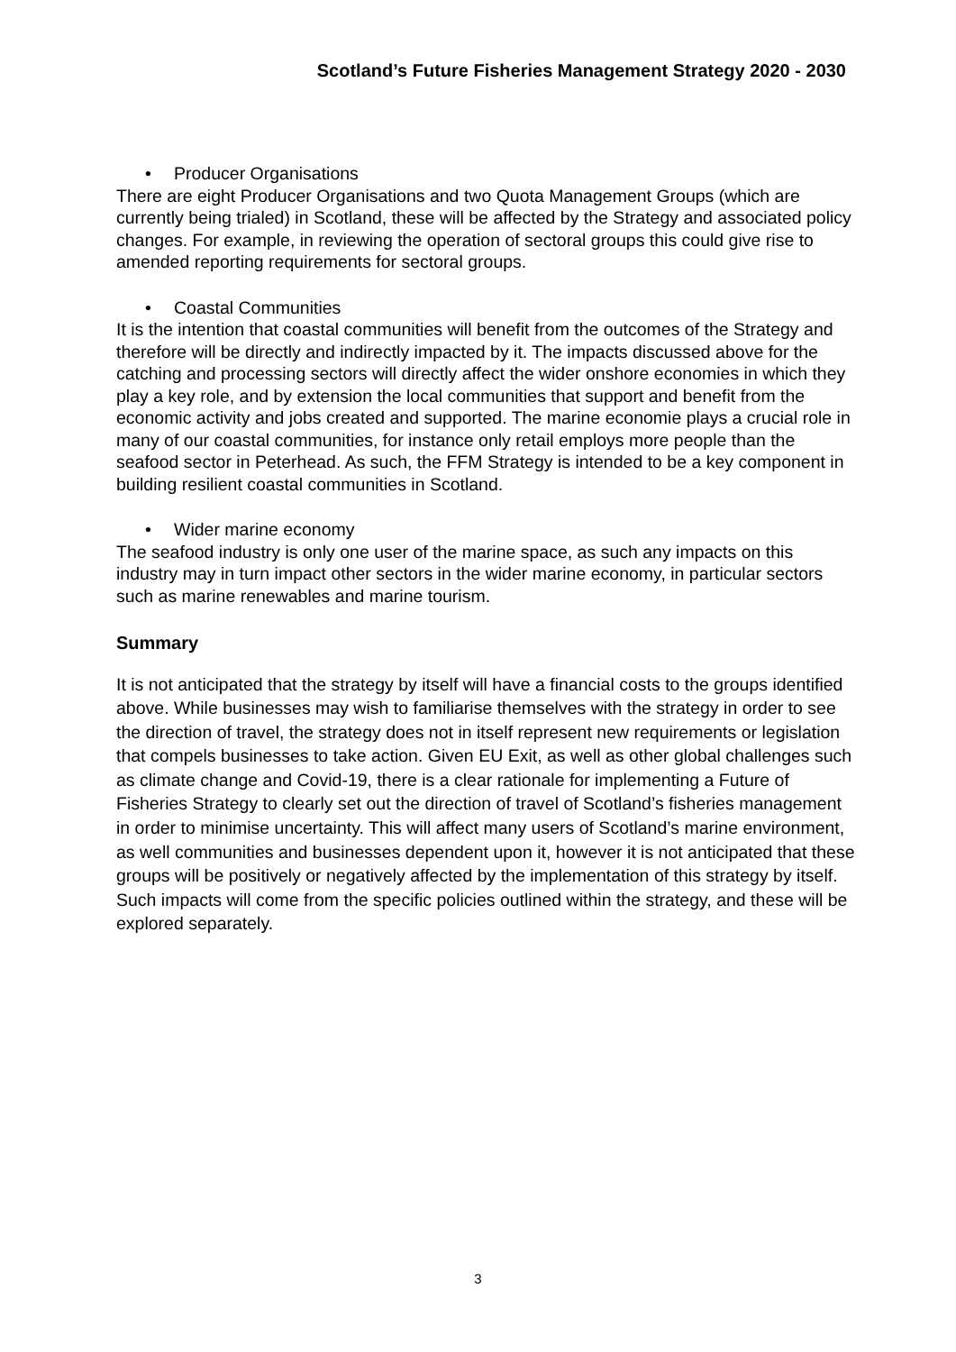Scotland’s Future Fisheries Management Strategy 2020 - 2030
• Producer Organisations
There are eight Producer Organisations and two Quota Management Groups (which are currently being trialed) in Scotland, these will be affected by the Strategy and associated policy changes. For example, in reviewing the operation of sectoral groups this could give rise to amended reporting requirements for sectoral groups.
• Coastal Communities
It is the intention that coastal communities will benefit from the outcomes of the Strategy and therefore will be directly and indirectly impacted by it. The impacts discussed above for the catching and processing sectors will directly affect the wider onshore economies in which they play a key role, and by extension the local communities that support and benefit from the economic activity and jobs created and supported. The marine economie plays a crucial role in many of our coastal communities, for instance only retail employs more people than the seafood sector in Peterhead. As such, the FFM Strategy is intended to be a key component in building resilient coastal communities in Scotland.
• Wider marine economy
The seafood industry is only one user of the marine space, as such any impacts on this industry may in turn impact other sectors in the wider marine economy, in particular sectors such as marine renewables and marine tourism.
Summary
It is not anticipated that the strategy by itself will have a financial costs to the groups identified above. While businesses may wish to familiarise themselves with the strategy in order to see the direction of travel, the strategy does not in itself represent new requirements or legislation that compels businesses to take action. Given EU Exit, as well as other global challenges such as climate change and Covid-19, there is a clear rationale for implementing a Future of Fisheries Strategy to clearly set out the direction of travel of Scotland’s fisheries management in order to minimise uncertainty. This will affect many users of Scotland’s marine environment, as well communities and businesses dependent upon it, however it is not anticipated that these groups will be positively or negatively affected by the implementation of this strategy by itself. Such impacts will come from the specific policies outlined within the strategy, and these will be explored separately.
3